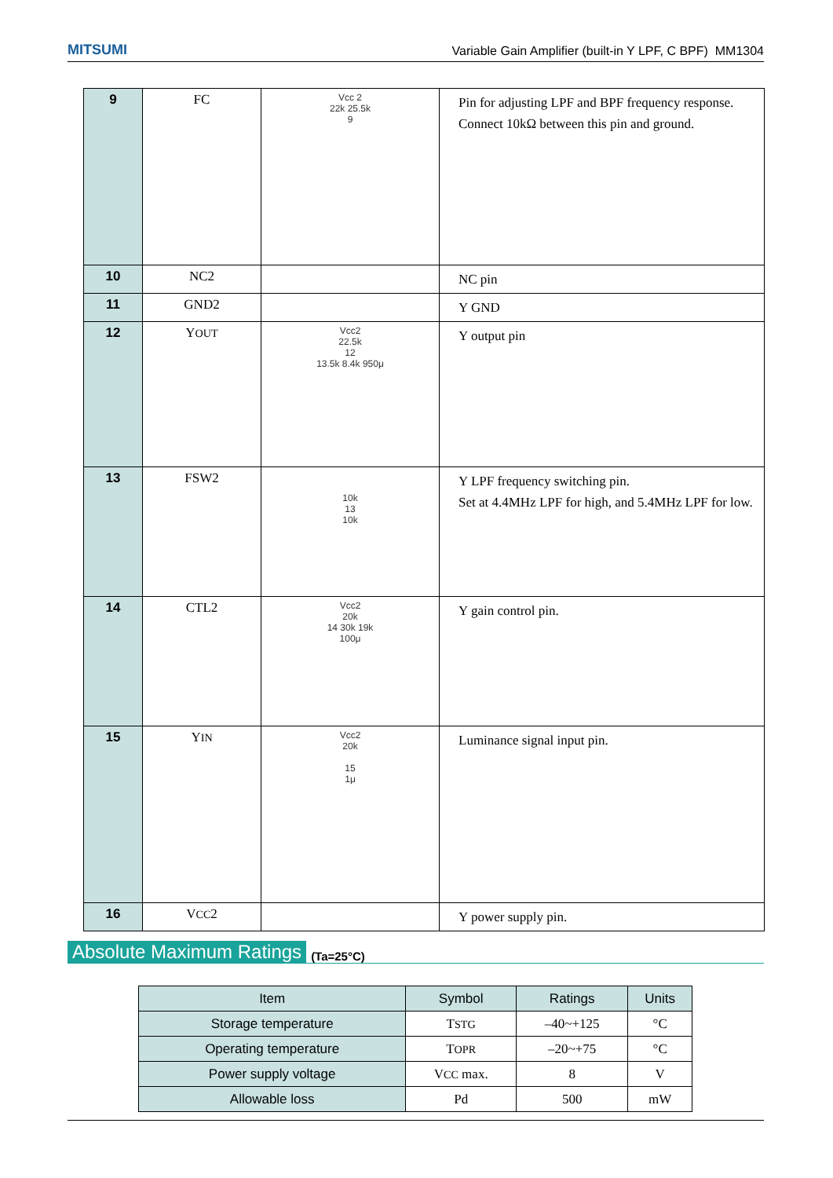MITSUMI Variable Gain Amplifier (built-in Y LPF, C BPF) MM1304
| 9 | FC | Vcc 2 22k 25.5k 9 | Pin for adjusting LPF and BPF frequency response. Connect 10kΩ between this pin and ground. |
| 10 | NC2 | | NC pin |
| 11 | GND2 | | Y GND |
| 12 | Y OUT | Vcc2 22.5k 12 13.5k 8.4k 950μ | Y output pin |
| 13 | FSW2 | 10k 13 10k | Y LPF frequency switching pin. Set at 4.4MHz LPF for high, and 5.4MHz LPF for low. |
| 14 | CTL2 | Vcc2 20k 14 30k 19k 100μ | Y gain control pin. |
| 15 | Y IN | Vcc2 20k 15 1μ | Luminance signal input pin. |
| 16 | V CC 2 | | Y power supply pin. |
Absolute Maximum Ratings
(Ta=25°C)
| Item | Symbol | Ratings | Units |
| --- | --- | --- | --- |
| Storage temperature | T STG | –40~+125 | °C |
| Operating temperature | T OPR | –20~+75 | °C |
| Power supply voltage | V CC max. | 8 | V |
| Allowable loss | Pd | 500 | mW |